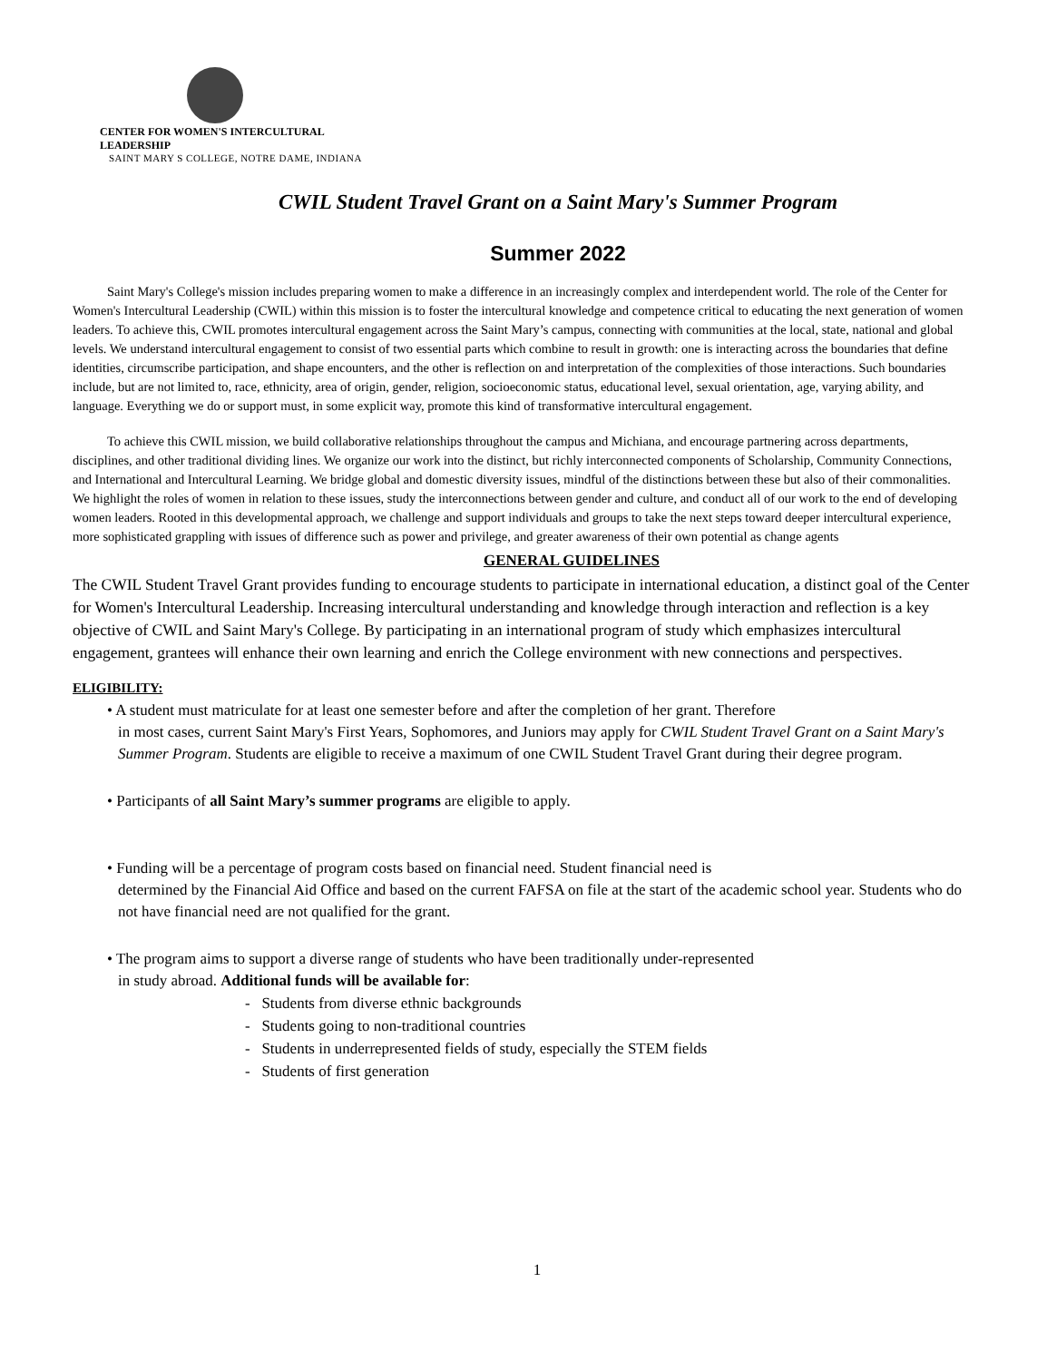CENTER FOR WOMEN'S INTERCULTURAL LEADERSHIP
SAINT MARY S COLLEGE, NOTRE DAME, INDIANA
CWIL Student Travel Grant on a Saint Mary's Summer Program
Summer 2022
Saint Mary's College's mission includes preparing women to make a difference in an increasingly complex and interdependent world. The role of the Center for Women's Intercultural Leadership (CWIL) within this mission is to foster the intercultural knowledge and competence critical to educating the next generation of women leaders. To achieve this, CWIL promotes intercultural engagement across the Saint Mary’s campus, connecting with communities at the local, state, national and global levels. We understand intercultural engagement to consist of two essential parts which combine to result in growth: one is interacting across the boundaries that define identities, circumscribe participation, and shape encounters, and the other is reflection on and interpretation of the complexities of those interactions. Such boundaries include, but are not limited to, race, ethnicity, area of origin, gender, religion, socioeconomic status, educational level, sexual orientation, age, varying ability, and language. Everything we do or support must, in some explicit way, promote this kind of transformative intercultural engagement.
To achieve this CWIL mission, we build collaborative relationships throughout the campus and Michiana, and encourage partnering across departments, disciplines, and other traditional dividing lines. We organize our work into the distinct, but richly interconnected components of Scholarship, Community Connections, and International and Intercultural Learning. We bridge global and domestic diversity issues, mindful of the distinctions between these but also of their commonalities. We highlight the roles of women in relation to these issues, study the interconnections between gender and culture, and conduct all of our work to the end of developing women leaders. Rooted in this developmental approach, we challenge and support individuals and groups to take the next steps toward deeper intercultural experience, more sophisticated grappling with issues of difference such as power and privilege, and greater awareness of their own potential as change agents
GENERAL GUIDELINES
The CWIL Student Travel Grant provides funding to encourage students to participate in international education, a distinct goal of the Center for Women's Intercultural Leadership. Increasing intercultural understanding and knowledge through interaction and reflection is a key objective of CWIL and Saint Mary's College. By participating in an international program of study which emphasizes intercultural engagement, grantees will enhance their own learning and enrich the College environment with new connections and perspectives.
ELIGIBILITY:
• A student must matriculate for at least one semester before and after the completion of her grant. Therefore
in most cases, current Saint Mary's First Years, Sophomores, and Juniors may apply for CWIL Student Travel Grant on a Saint Mary's Summer Program. Students are eligible to receive a maximum of one CWIL Student Travel Grant during their degree program.
• Participants of all Saint Mary’s summer programs are eligible to apply.
• Funding will be a percentage of program costs based on financial need. Student financial need is
determined by the Financial Aid Office and based on the current FAFSA on file at the start of the academic school year. Students who do not have financial need are not qualified for the grant.
• The program aims to support a diverse range of students who have been traditionally under-represented
in study abroad. Additional funds will be available for:
- Students from diverse ethnic backgrounds
- Students going to non-traditional countries
- Students in underrepresented fields of study, especially the STEM fields
- Students of first generation
1